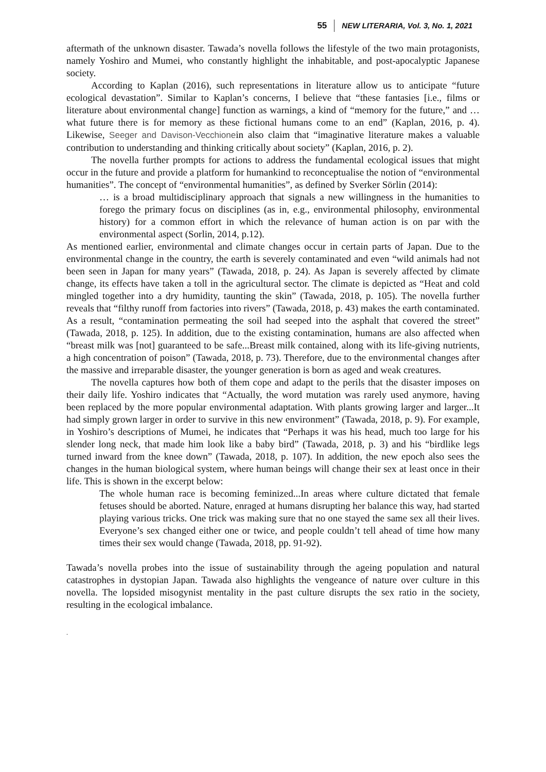55 NEW LITERARIA, Vol. 3, No. 1, 2021
aftermath of the unknown disaster. Tawada’s novella follows the lifestyle of the two main protagonists, namely Yoshiro and Mumei, who constantly highlight the inhabitable, and post-apocalyptic Japanese society.
According to Kaplan (2016), such representations in literature allow us to anticipate “future ecological devastation”. Similar to Kaplan’s concerns, I believe that “these fantasies [i.e., films or literature about environmental change] function as warnings, a kind of “memory for the future,” and … what future there is for memory as these fictional humans come to an end” (Kaplan, 2016, p. 4). Likewise, Seeger and Davison-Vecchionein also claim that “imaginative literature makes a valuable contribution to understanding and thinking critically about society” (Kaplan, 2016, p. 2).
The novella further prompts for actions to address the fundamental ecological issues that might occur in the future and provide a platform for humankind to reconceptualise the notion of “environmental humanities”. The concept of “environmental humanities”, as defined by Sverker Sörlin (2014):
… is a broad multidisciplinary approach that signals a new willingness in the humanities to forego the primary focus on disciplines (as in, e.g., environmental philosophy, environmental history) for a common effort in which the relevance of human action is on par with the environmental aspect (Sorlin, 2014, p.12).
As mentioned earlier, environmental and climate changes occur in certain parts of Japan. Due to the environmental change in the country, the earth is severely contaminated and even “wild animals had not been seen in Japan for many years” (Tawada, 2018, p. 24). As Japan is severely affected by climate change, its effects have taken a toll in the agricultural sector. The climate is depicted as “Heat and cold mingled together into a dry humidity, taunting the skin” (Tawada, 2018, p. 105). The novella further reveals that “filthy runoff from factories into rivers” (Tawada, 2018, p. 43) makes the earth contaminated. As a result, “contamination permeating the soil had seeped into the asphalt that covered the street” (Tawada, 2018, p. 125). In addition, due to the existing contamination, humans are also affected when “breast milk was [not] guaranteed to be safe...Breast milk contained, along with its life-giving nutrients, a high concentration of poison” (Tawada, 2018, p. 73). Therefore, due to the environmental changes after the massive and irreparable disaster, the younger generation is born as aged and weak creatures.
The novella captures how both of them cope and adapt to the perils that the disaster imposes on their daily life. Yoshiro indicates that “Actually, the word mutation was rarely used anymore, having been replaced by the more popular environmental adaptation. With plants growing larger and larger...It had simply grown larger in order to survive in this new environment” (Tawada, 2018, p. 9). For example, in Yoshiro’s descriptions of Mumei, he indicates that “Perhaps it was his head, much too large for his slender long neck, that made him look like a baby bird” (Tawada, 2018, p. 3) and his “birdlike legs turned inward from the knee down” (Tawada, 2018, p. 107). In addition, the new epoch also sees the changes in the human biological system, where human beings will change their sex at least once in their life. This is shown in the excerpt below:
The whole human race is becoming feminized...In areas where culture dictated that female fetuses should be aborted. Nature, enraged at humans disrupting her balance this way, had started playing various tricks. One trick was making sure that no one stayed the same sex all their lives. Everyone’s sex changed either one or twice, and people couldn’t tell ahead of time how many times their sex would change (Tawada, 2018, pp. 91-92).
Tawada’s novella probes into the issue of sustainability through the ageing population and natural catastrophes in dystopian Japan. Tawada also highlights the vengeance of nature over culture in this novella. The lopsided misogynist mentality in the past culture disrupts the sex ratio in the society, resulting in the ecological imbalance.
.